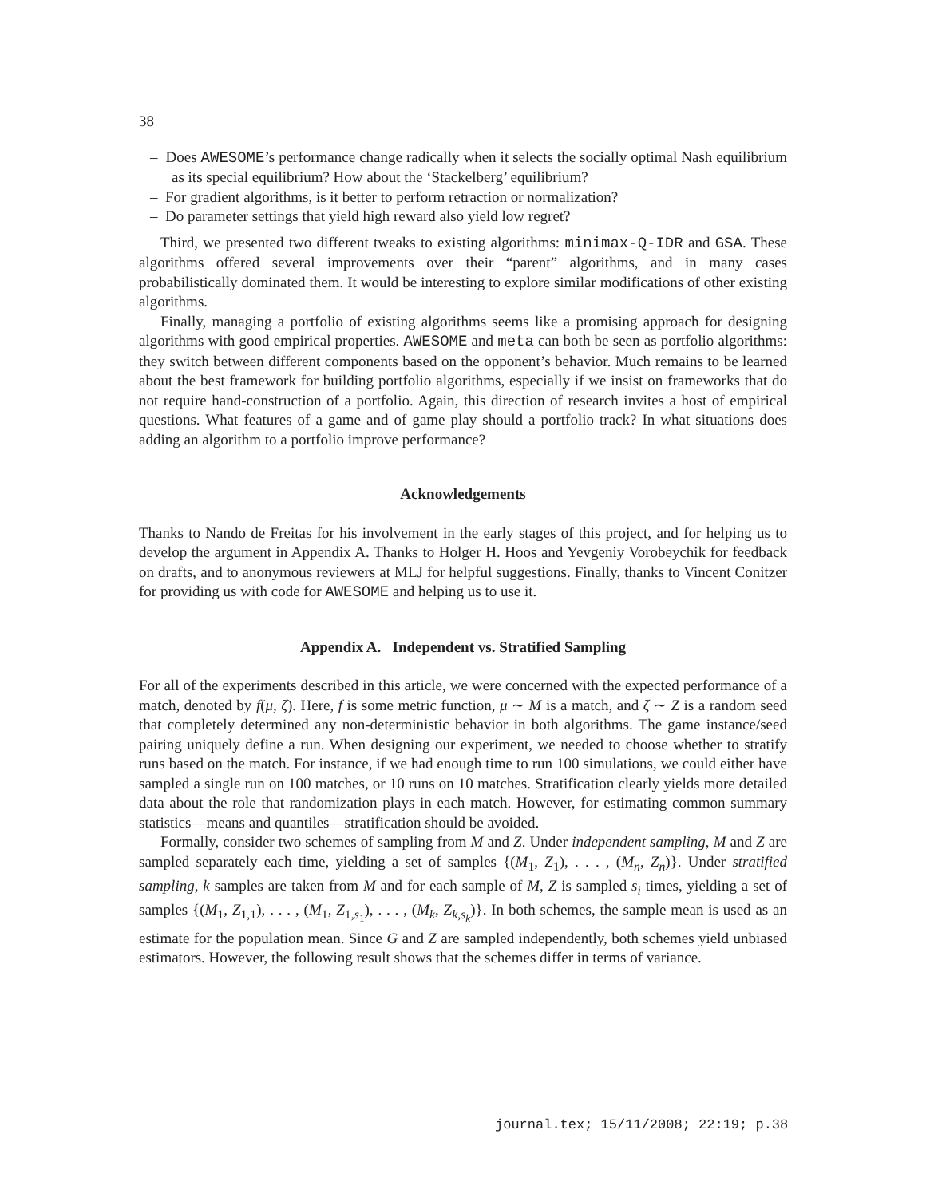38
– Does AWESOME’s performance change radically when it selects the socially optimal Nash equilibrium as its special equilibrium? How about the ‘Stackelberg’ equilibrium?
– For gradient algorithms, is it better to perform retraction or normalization?
– Do parameter settings that yield high reward also yield low regret?
Third, we presented two different tweaks to existing algorithms: minimax-Q-IDR and GSA. These algorithms offered several improvements over their “parent” algorithms, and in many cases probabilistically dominated them. It would be interesting to explore similar modifications of other existing algorithms.
Finally, managing a portfolio of existing algorithms seems like a promising approach for designing algorithms with good empirical properties. AWESOME and meta can both be seen as portfolio algorithms: they switch between different components based on the opponent’s behavior. Much remains to be learned about the best framework for building portfolio algorithms, especially if we insist on frameworks that do not require hand-construction of a portfolio. Again, this direction of research invites a host of empirical questions. What features of a game and of game play should a portfolio track? In what situations does adding an algorithm to a portfolio improve performance?
Acknowledgements
Thanks to Nando de Freitas for his involvement in the early stages of this project, and for helping us to develop the argument in Appendix A. Thanks to Holger H. Hoos and Yevgeniy Vorobeychik for feedback on drafts, and to anonymous reviewers at MLJ for helpful suggestions. Finally, thanks to Vincent Conitzer for providing us with code for AWESOME and helping us to use it.
Appendix A. Independent vs. Stratified Sampling
For all of the experiments described in this article, we were concerned with the expected performance of a match, denoted by f(μ, ζ). Here, f is some metric function, μ ∼ M is a match, and ζ ∼ Z is a random seed that completely determined any non-deterministic behavior in both algorithms. The game instance/seed pairing uniquely define a run. When designing our experiment, we needed to choose whether to stratify runs based on the match. For instance, if we had enough time to run 100 simulations, we could either have sampled a single run on 100 matches, or 10 runs on 10 matches. Stratification clearly yields more detailed data about the role that randomization plays in each match. However, for estimating common summary statistics—means and quantiles—stratification should be avoided.
Formally, consider two schemes of sampling from M and Z. Under independent sampling, M and Z are sampled separately each time, yielding a set of samples {(M<sub>1</sub>, Z<sub>1</sub>), . . . , (M<sub>n</sub>, Z<sub>n</sub>)}. Under stratified sampling, k samples are taken from M and for each sample of M, Z is sampled s<sub>i</sub> times, yielding a set of samples {(M<sub>1</sub>, Z<sub>1,1</sub>), . . . , (M<sub>1</sub>, Z<sub>1,s<sub>1</sub></sub>), . . . , (M<sub>k</sub>, Z<sub>k,s<sub>k</sub></sub>)}. In both schemes, the sample mean is used as an estimate for the population mean. Since G and Z are sampled independently, both schemes yield unbiased estimators. However, the following result shows that the schemes differ in terms of variance.
journal.tex; 15/11/2008; 22:19; p.38